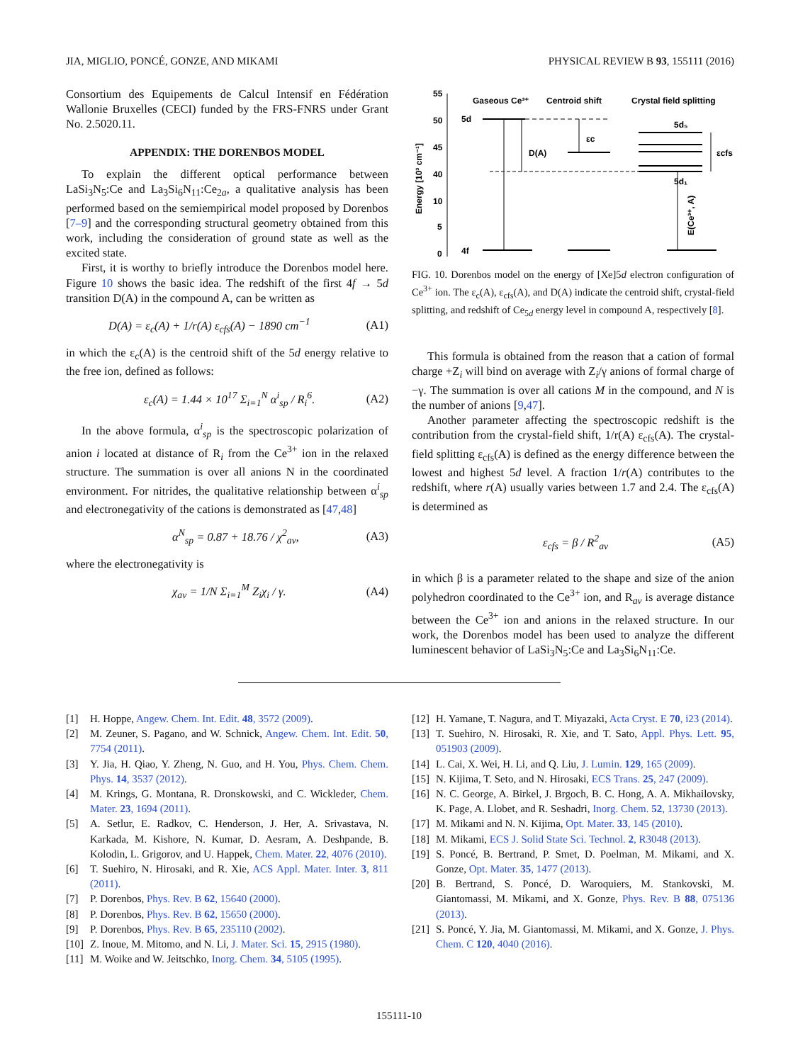JIA, MIGLIO, PONCÉ, GONZE, AND MIKAMI PHYSICAL REVIEW B 93, 155111 (2016)
Consortium des Equipements de Calcul Intensif en Fédération Wallonie Bruxelles (CECI) funded by the FRS-FNRS under Grant No. 2.5020.11.
APPENDIX: THE DORENBOS MODEL
To explain the different optical performance between LaSi<sub>3</sub>N<sub>5</sub>:Ce and La<sub>3</sub>Si<sub>6</sub>N<sub>11</sub>:Ce<sub>2a</sub>, a qualitative analysis has been performed based on the semiempirical model proposed by Dorenbos [7–9] and the corresponding structural geometry obtained from this work, including the consideration of ground state as well as the excited state.
First, it is worthy to briefly introduce the Dorenbos model here. Figure 10 shows the basic idea. The redshift of the first 4f → 5d transition D(A) in the compound A, can be written as
D(A) = ε<sub>c</sub>(A) + 1/r(A) ε<sub>cfs</sub>(A) − 1890 cm<sup>−1</sup> (A1)
in which the ε<sub>c</sub>(A) is the centroid shift of the 5d energy relative to the free ion, defined as follows:
ε<sub>c</sub>(A) = 1.44 × 10<sup>17</sup> Σ<sub>i=1</sub><sup>N</sup> α<sup>i</sup><sub>sp</sub> / R<sub>i</sub><sup>6</sup>. (A2)
In the above formula, α<sup>i</sup><sub>sp</sub> is the spectroscopic polarization of anion i located at distance of R<sub>i</sub> from the Ce<sup>3+</sup> ion in the relaxed structure. The summation is over all anions N in the coordinated environment. For nitrides, the qualitative relationship between α<sup>i</sup><sub>sp</sub> and electronegativity of the cations is demonstrated as [47,48]
α<sup>N</sup><sub>sp</sub> = 0.87 + 18.76 / χ<sup>2</sup><sub>av</sub>, (A3)
where the electronegativity is
χ<sub>av</sub> = 1/N Σ<sub>i=1</sub><sup>M</sup> Z<sub>i</sub>χ<sub>i</sub> / γ. (A4)
55
50
45
40
10
5
0
Energy [10³ cm⁻¹]
Gaseous Ce³⁺
Centroid shift
Crystal field splitting
5d
4f
D(A)
εc
εcfs
5d₅
5d₁
E(Ce³⁺, A)
FIG. 10. Dorenbos model on the energy of [Xe]5d electron configuration of Ce<sup>3+</sup> ion. The ε<sub>c</sub>(A), ε<sub>cfs</sub>(A), and D(A) indicate the centroid shift, crystal-field splitting, and redshift of Ce<sub>5d</sub> energy level in compound A, respectively [8].
This formula is obtained from the reason that a cation of formal charge +Z<sub>i</sub> will bind on average with Z<sub>i</sub>/γ anions of formal charge of −γ. The summation is over all cations M in the compound, and N is the number of anions [9,47].
Another parameter affecting the spectroscopic redshift is the contribution from the crystal-field shift, 1/r(A) ε<sub>cfs</sub>(A). The crystal-field splitting ε<sub>cfs</sub>(A) is defined as the energy difference between the lowest and highest 5d level. A fraction 1/r(A) contributes to the redshift, where r(A) usually varies between 1.7 and 2.4. The ε<sub>cfs</sub>(A) is determined as
ε<sub>cfs</sub> = β / R<sup>2</sup><sub>av</sub> (A5)
in which β is a parameter related to the shape and size of the anion polyhedron coordinated to the Ce<sup>3+</sup> ion, and R<sub>av</sub> is average distance between the Ce<sup>3+</sup> ion and anions in the relaxed structure. In our work, the Dorenbos model has been used to analyze the different luminescent behavior of LaSi<sub>3</sub>N<sub>5</sub>:Ce and La<sub>3</sub>Si<sub>6</sub>N<sub>11</sub>:Ce.
[1] H. Hoppe, Angew. Chem. Int. Edit. 48, 3572 (2009).
[2] M. Zeuner, S. Pagano, and W. Schnick, Angew. Chem. Int. Edit. 50, 7754 (2011).
[3] Y. Jia, H. Qiao, Y. Zheng, N. Guo, and H. You, Phys. Chem. Chem. Phys. 14, 3537 (2012).
[4] M. Krings, G. Montana, R. Dronskowski, and C. Wickleder, Chem. Mater. 23, 1694 (2011).
[5] A. Setlur, E. Radkov, C. Henderson, J. Her, A. Srivastava, N. Karkada, M. Kishore, N. Kumar, D. Aesram, A. Deshpande, B. Kolodin, L. Grigorov, and U. Happek, Chem. Mater. 22, 4076 (2010).
[6] T. Suehiro, N. Hirosaki, and R. Xie, ACS Appl. Mater. Inter. 3, 811 (2011).
[7] P. Dorenbos, Phys. Rev. B 62, 15640 (2000).
[8] P. Dorenbos, Phys. Rev. B 62, 15650 (2000).
[9] P. Dorenbos, Phys. Rev. B 65, 235110 (2002).
[10] Z. Inoue, M. Mitomo, and N. Li, J. Mater. Sci. 15, 2915 (1980).
[11] M. Woike and W. Jeitschko, Inorg. Chem. 34, 5105 (1995).
[12] H. Yamane, T. Nagura, and T. Miyazaki, Acta Cryst. E 70, i23 (2014).
[13] T. Suehiro, N. Hirosaki, R. Xie, and T. Sato, Appl. Phys. Lett. 95, 051903 (2009).
[14] L. Cai, X. Wei, H. Li, and Q. Liu, J. Lumin. 129, 165 (2009).
[15] N. Kijima, T. Seto, and N. Hirosaki, ECS Trans. 25, 247 (2009).
[16] N. C. George, A. Birkel, J. Brgoch, B. C. Hong, A. A. Mikhailovsky, K. Page, A. Llobet, and R. Seshadri, Inorg. Chem. 52, 13730 (2013).
[17] M. Mikami and N. N. Kijima, Opt. Mater. 33, 145 (2010).
[18] M. Mikami, ECS J. Solid State Sci. Technol. 2, R3048 (2013).
[19] S. Poncé, B. Bertrand, P. Smet, D. Poelman, M. Mikami, and X. Gonze, Opt. Mater. 35, 1477 (2013).
[20] B. Bertrand, S. Poncé, D. Waroquiers, M. Stankovski, M. Giantomassi, M. Mikami, and X. Gonze, Phys. Rev. B 88, 075136 (2013).
[21] S. Poncé, Y. Jia, M. Giantomassi, M. Mikami, and X. Gonze, J. Phys. Chem. C 120, 4040 (2016).
155111-10